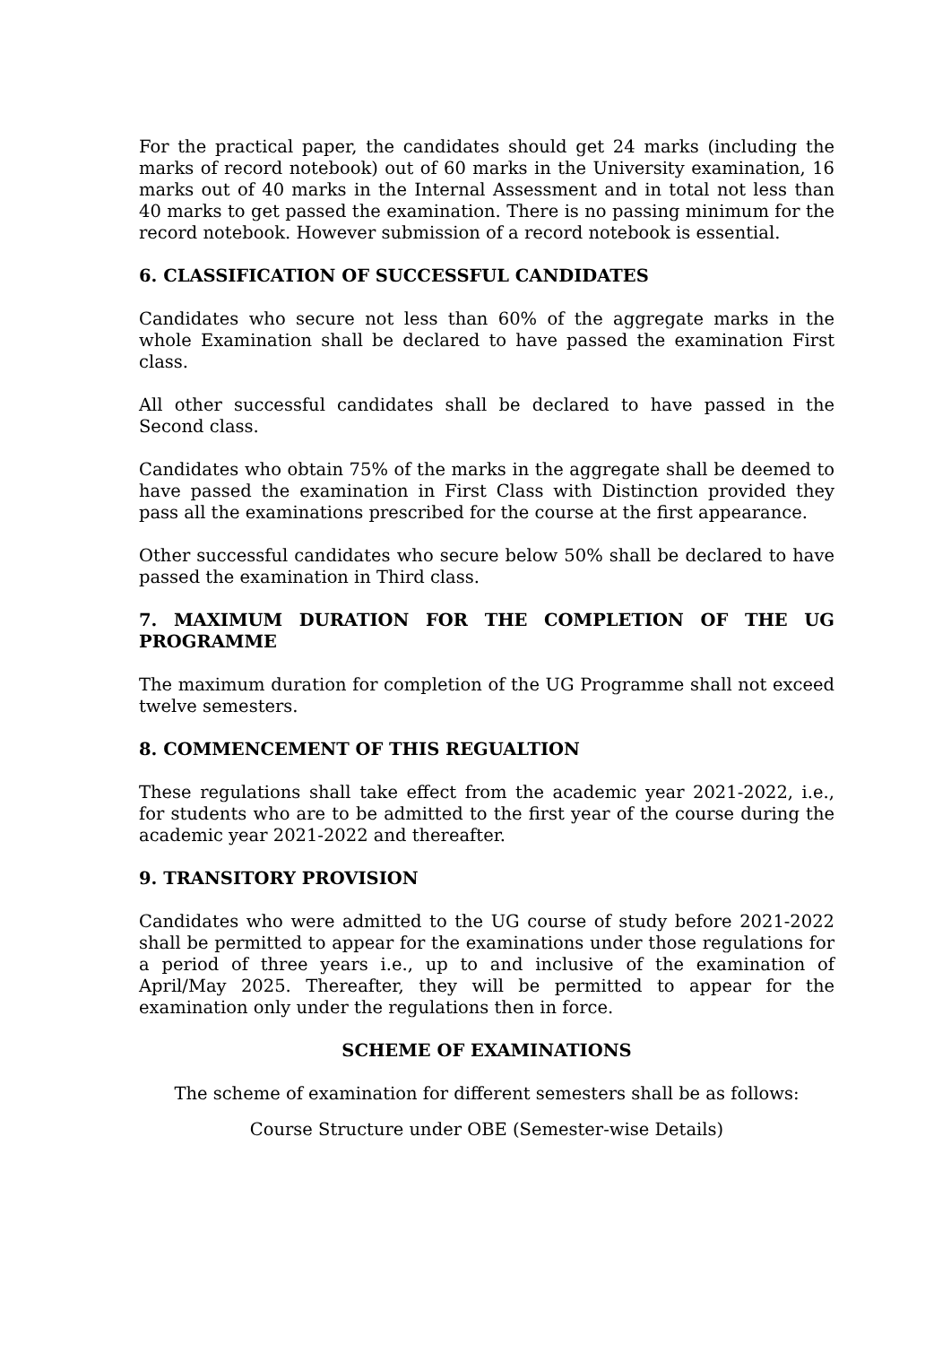For the practical paper, the candidates should get 24 marks (including the marks of record notebook) out of 60 marks in the University examination, 16 marks out of 40 marks in the Internal Assessment and in total not less than 40 marks to get passed the examination. There is no passing minimum for the record notebook. However submission of a record notebook is essential.
6. CLASSIFICATION OF SUCCESSFUL CANDIDATES
Candidates who secure not less than 60% of the aggregate marks in the whole Examination shall be declared to have passed the examination First class.
All other successful candidates shall be declared to have passed in the Second class.
Candidates who obtain 75% of the marks in the aggregate shall be deemed to have passed the examination in First Class with Distinction provided they pass all the examinations prescribed for the course at the first appearance.
Other successful candidates who secure below 50% shall be declared to have passed the examination in Third class.
7. MAXIMUM DURATION FOR THE COMPLETION OF THE UG PROGRAMME
The maximum duration for completion of the UG Programme shall not exceed twelve semesters.
8. COMMENCEMENT OF THIS REGUALTION
These regulations shall take effect from the academic year 2021-2022, i.e., for students who are to be admitted to the first year of the course during the academic year 2021-2022 and thereafter.
9. TRANSITORY PROVISION
Candidates who were admitted to the UG course of study before 2021-2022 shall be permitted to appear for the examinations under those regulations for a period of three years i.e., up to and inclusive of the examination of April/May 2025. Thereafter, they will be permitted to appear for the examination only under the regulations then in force.
SCHEME OF EXAMINATIONS
The scheme of examination for different semesters shall be as follows:
Course Structure under OBE (Semester-wise Details)